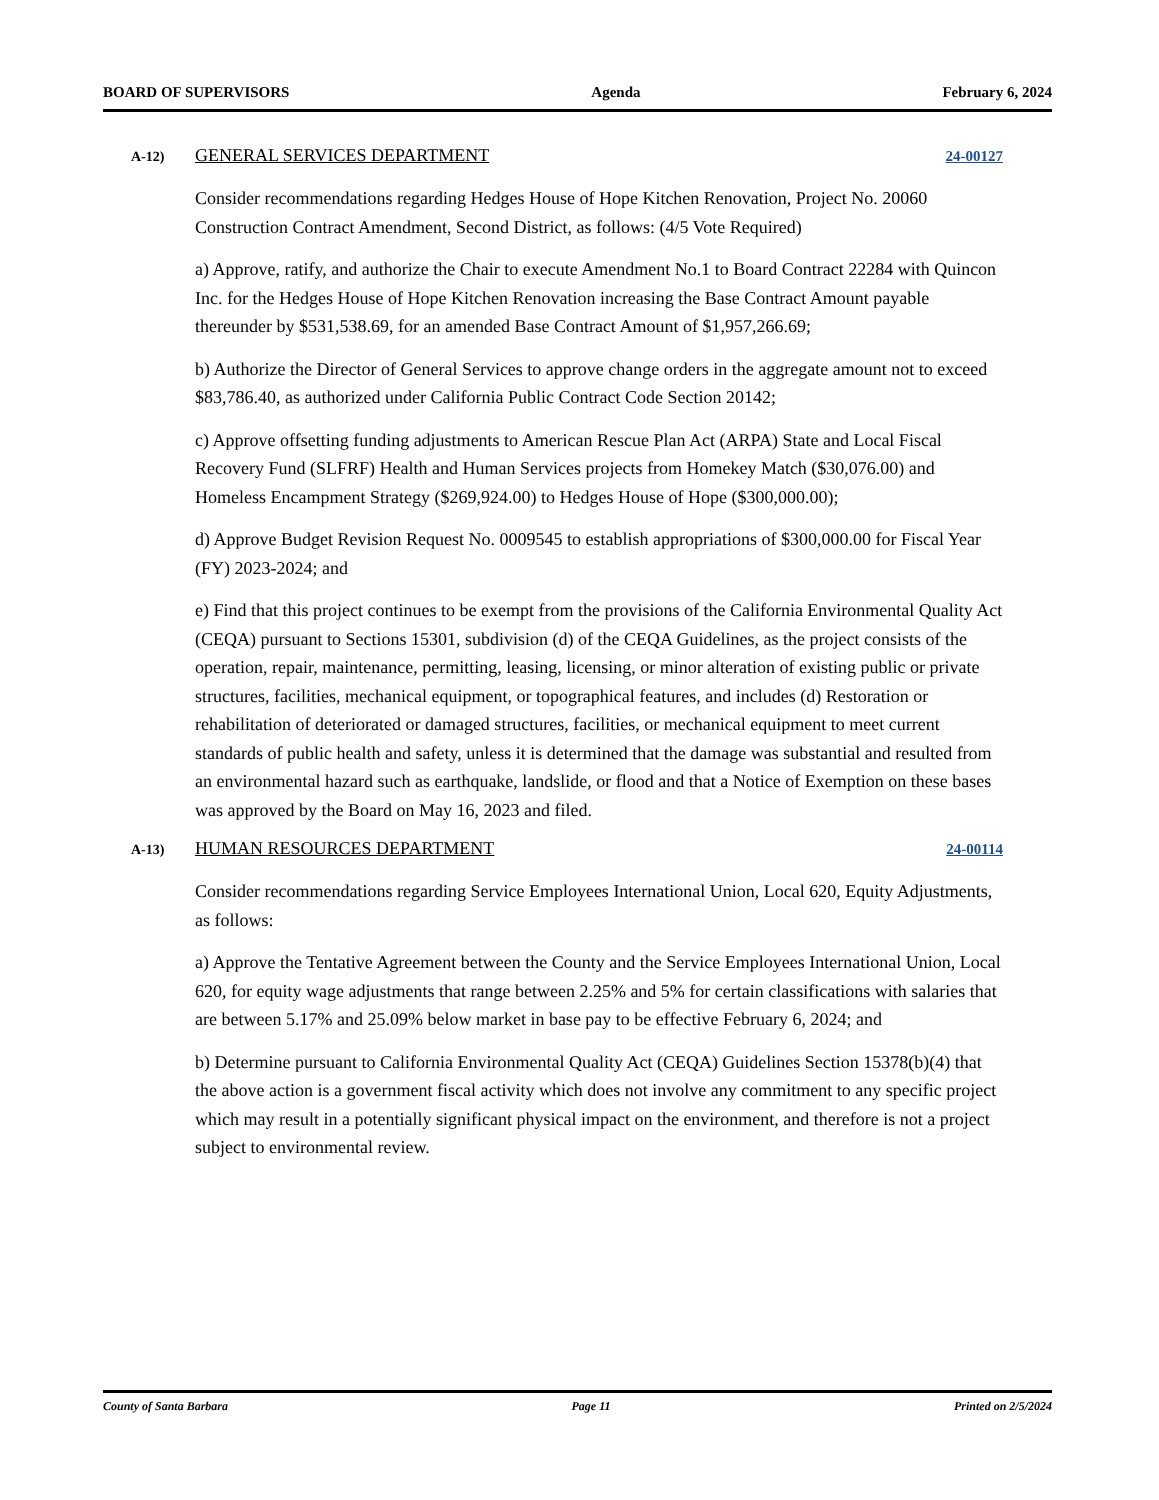BOARD OF SUPERVISORS Agenda February 6, 2024
A-12) GENERAL SERVICES DEPARTMENT 24-00127
Consider recommendations regarding Hedges House of Hope Kitchen Renovation, Project No. 20060 Construction Contract Amendment, Second District, as follows: (4/5 Vote Required)
a) Approve, ratify, and authorize the Chair to execute Amendment No.1 to Board Contract 22284 with Quincon Inc. for the Hedges House of Hope Kitchen Renovation increasing the Base Contract Amount payable thereunder by $531,538.69, for an amended Base Contract Amount of $1,957,266.69;
b) Authorize the Director of General Services to approve change orders in the aggregate amount not to exceed $83,786.40, as authorized under California Public Contract Code Section 20142;
c) Approve offsetting funding adjustments to American Rescue Plan Act (ARPA) State and Local Fiscal Recovery Fund (SLFRF) Health and Human Services projects from Homekey Match ($30,076.00) and Homeless Encampment Strategy ($269,924.00) to Hedges House of Hope ($300,000.00);
d) Approve Budget Revision Request No. 0009545 to establish appropriations of $300,000.00 for Fiscal Year (FY) 2023-2024; and
e) Find that this project continues to be exempt from the provisions of the California Environmental Quality Act (CEQA) pursuant to Sections 15301, subdivision (d) of the CEQA Guidelines, as the project consists of the operation, repair, maintenance, permitting, leasing, licensing, or minor alteration of existing public or private structures, facilities, mechanical equipment, or topographical features, and includes (d) Restoration or rehabilitation of deteriorated or damaged structures, facilities, or mechanical equipment to meet current standards of public health and safety, unless it is determined that the damage was substantial and resulted from an environmental hazard such as earthquake, landslide, or flood and that a Notice of Exemption on these bases was approved by the Board on May 16, 2023 and filed.
A-13) HUMAN RESOURCES DEPARTMENT 24-00114
Consider recommendations regarding Service Employees International Union, Local 620, Equity Adjustments, as follows:
a) Approve the Tentative Agreement between the County and the Service Employees International Union, Local 620, for equity wage adjustments that range between 2.25% and 5% for certain classifications with salaries that are between 5.17% and 25.09% below market in base pay to be effective February 6, 2024; and
b) Determine pursuant to California Environmental Quality Act (CEQA) Guidelines Section 15378(b)(4) that the above action is a government fiscal activity which does not involve any commitment to any specific project which may result in a potentially significant physical impact on the environment, and therefore is not a project subject to environmental review.
County of Santa Barbara Page 11 Printed on 2/5/2024